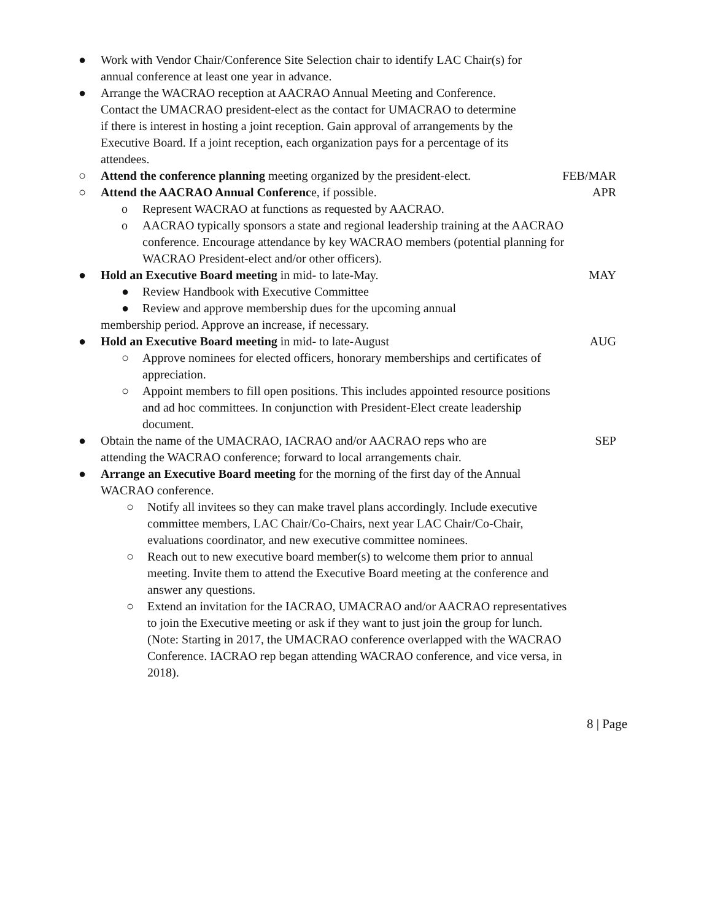● Work with Vendor Chair/Conference Site Selection chair to identify LAC Chair(s) for annual conference at least one year in advance.
● Arrange the WACRAO reception at AACRAO Annual Meeting and Conference. Contact the UMACRAO president-elect as the contact for UMACRAO to determine if there is interest in hosting a joint reception. Gain approval of arrangements by the Executive Board. If a joint reception, each organization pays for a percentage of its attendees.
○ Attend the conference planning meeting organized by the president-elect.
FEB/MAR
○ Attend the AACRAO Annual Conference, if possible. APR
o Represent WACRAO at functions as requested by AACRAO.
o AACRAO typically sponsors a state and regional leadership training at the AACRAO conference. Encourage attendance by key WACRAO members (potential planning for WACRAO President-elect and/or other officers).
● Hold an Executive Board meeting in mid- to late-May. MAY
●Review Handbook with Executive Committee
●Review and approve membership dues for the upcoming annual
membership period. Approve an increase, if necessary.
● Hold an Executive Board meeting in mid- to late-August AUG
○Approve nominees for elected officers, honorary memberships and certificates of appreciation.
○Appoint members to fill open positions. This includes appointed resource positions and ad hoc committees. In conjunction with President-Elect create leadership document.
● Obtain the name of the UMACRAO, IACRAO and/or AACRAO reps who are attending the WACRAO conference; forward to local arrangements chair.
SEP
● Arrange an Executive Board meeting for the morning of the first day of the Annual WACRAO conference.
○Notify all invitees so they can make travel plans accordingly. Include executive committee members, LAC Chair/Co-Chairs, next year LAC Chair/Co-Chair, evaluations coordinator, and new executive committee nominees.
○Reach out to new executive board member(s) to welcome them prior to annual meeting. Invite them to attend the Executive Board meeting at the conference and answer any questions.
○Extend an invitation for the IACRAO, UMACRAO and/or AACRAO representatives to join the Executive meeting or ask if they want to just join the group for lunch. (Note: Starting in 2017, the UMACRAO conference overlapped with the WACRAO Conference. IACRAO rep began attending WACRAO conference, and vice versa, in 2018).
8 | Page